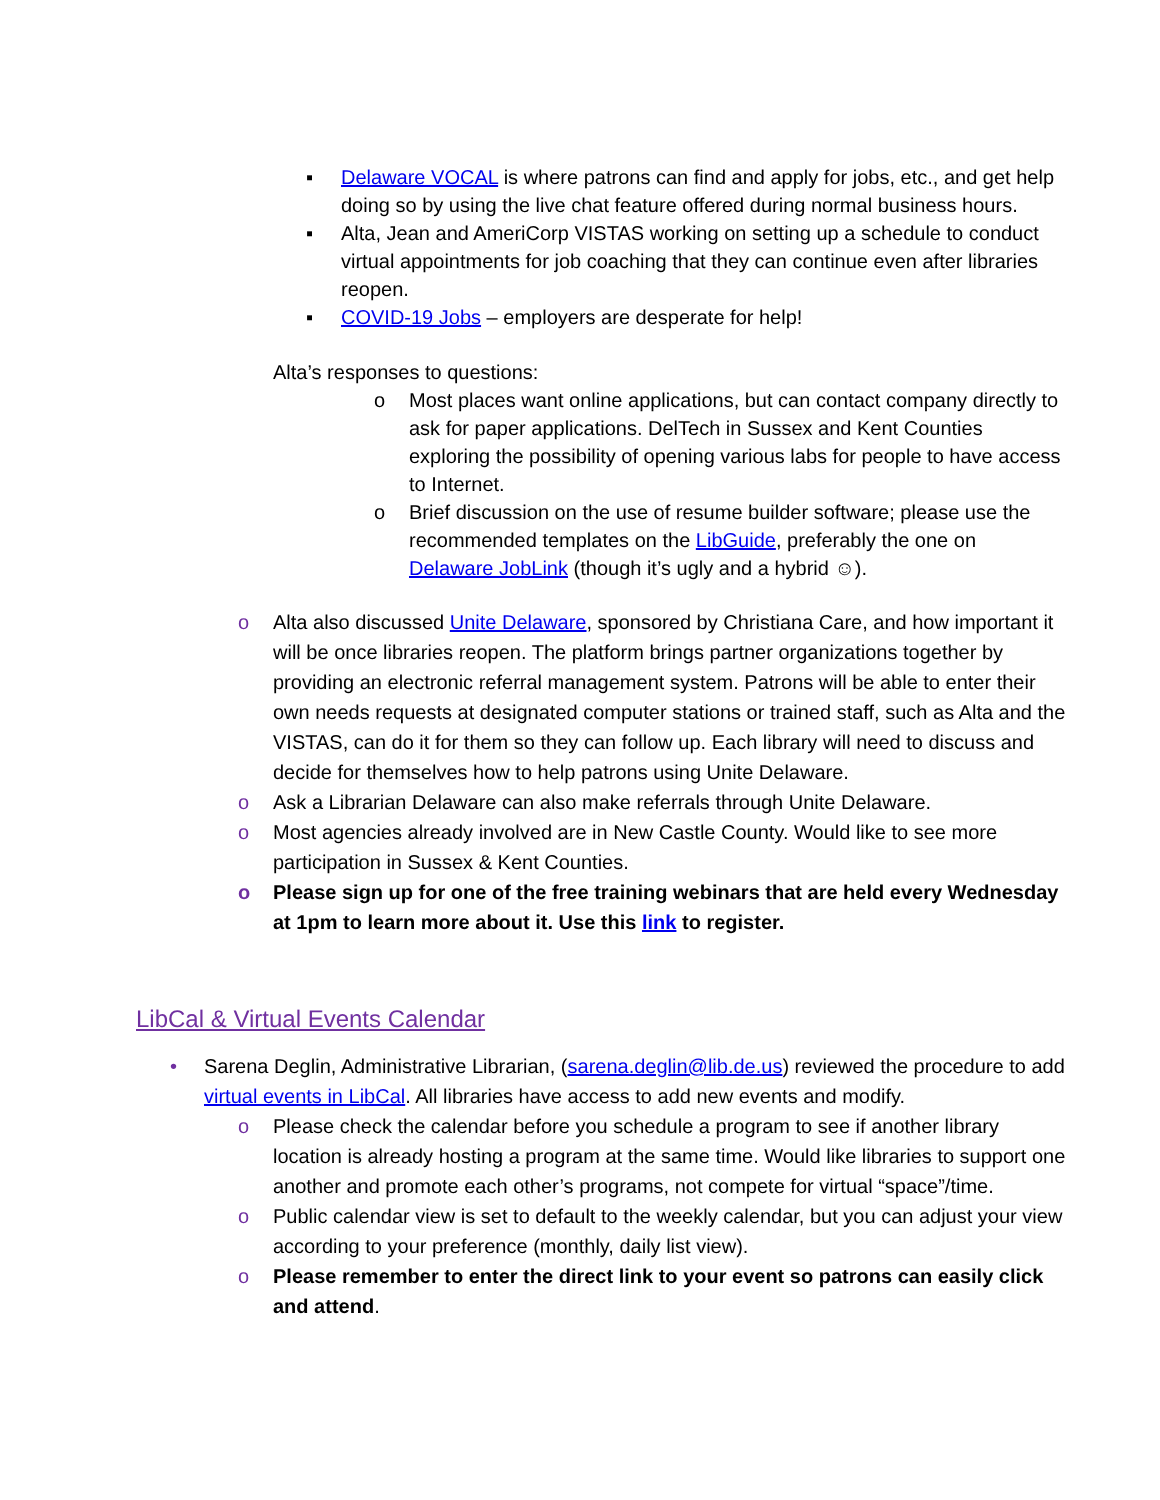▪ Delaware VOCAL is where patrons can find and apply for jobs, etc., and get help doing so by using the live chat feature offered during normal business hours.
▪ Alta, Jean and AmeriCorp VISTAS working on setting up a schedule to conduct virtual appointments for job coaching that they can continue even after libraries reopen.
▪ COVID-19 Jobs – employers are desperate for help!
Alta’s responses to questions:
o Most places want online applications, but can contact company directly to ask for paper applications. DelTech in Sussex and Kent Counties exploring the possibility of opening various labs for people to have access to Internet.
o Brief discussion on the use of resume builder software; please use the recommended templates on the LibGuide, preferably the one on Delaware JobLink (though it’s ugly and a hybrid ☺).
o Alta also discussed Unite Delaware, sponsored by Christiana Care, and how important it will be once libraries reopen. The platform brings partner organizations together by providing an electronic referral management system. Patrons will be able to enter their own needs requests at designated computer stations or trained staff, such as Alta and the VISTAS, can do it for them so they can follow up. Each library will need to discuss and decide for themselves how to help patrons using Unite Delaware.
o Ask a Librarian Delaware can also make referrals through Unite Delaware.
o Most agencies already involved are in New Castle County. Would like to see more participation in Sussex & Kent Counties.
o Please sign up for one of the free training webinars that are held every Wednesday at 1pm to learn more about it. Use this link to register.
LibCal & Virtual Events Calendar
• Sarena Deglin, Administrative Librarian, (sarena.deglin@lib.de.us) reviewed the procedure to add virtual events in LibCal. All libraries have access to add new events and modify.
o Please check the calendar before you schedule a program to see if another library location is already hosting a program at the same time. Would like libraries to support one another and promote each other’s programs, not compete for virtual “space”/time.
o Public calendar view is set to default to the weekly calendar, but you can adjust your view according to your preference (monthly, daily list view).
o Please remember to enter the direct link to your event so patrons can easily click and attend.